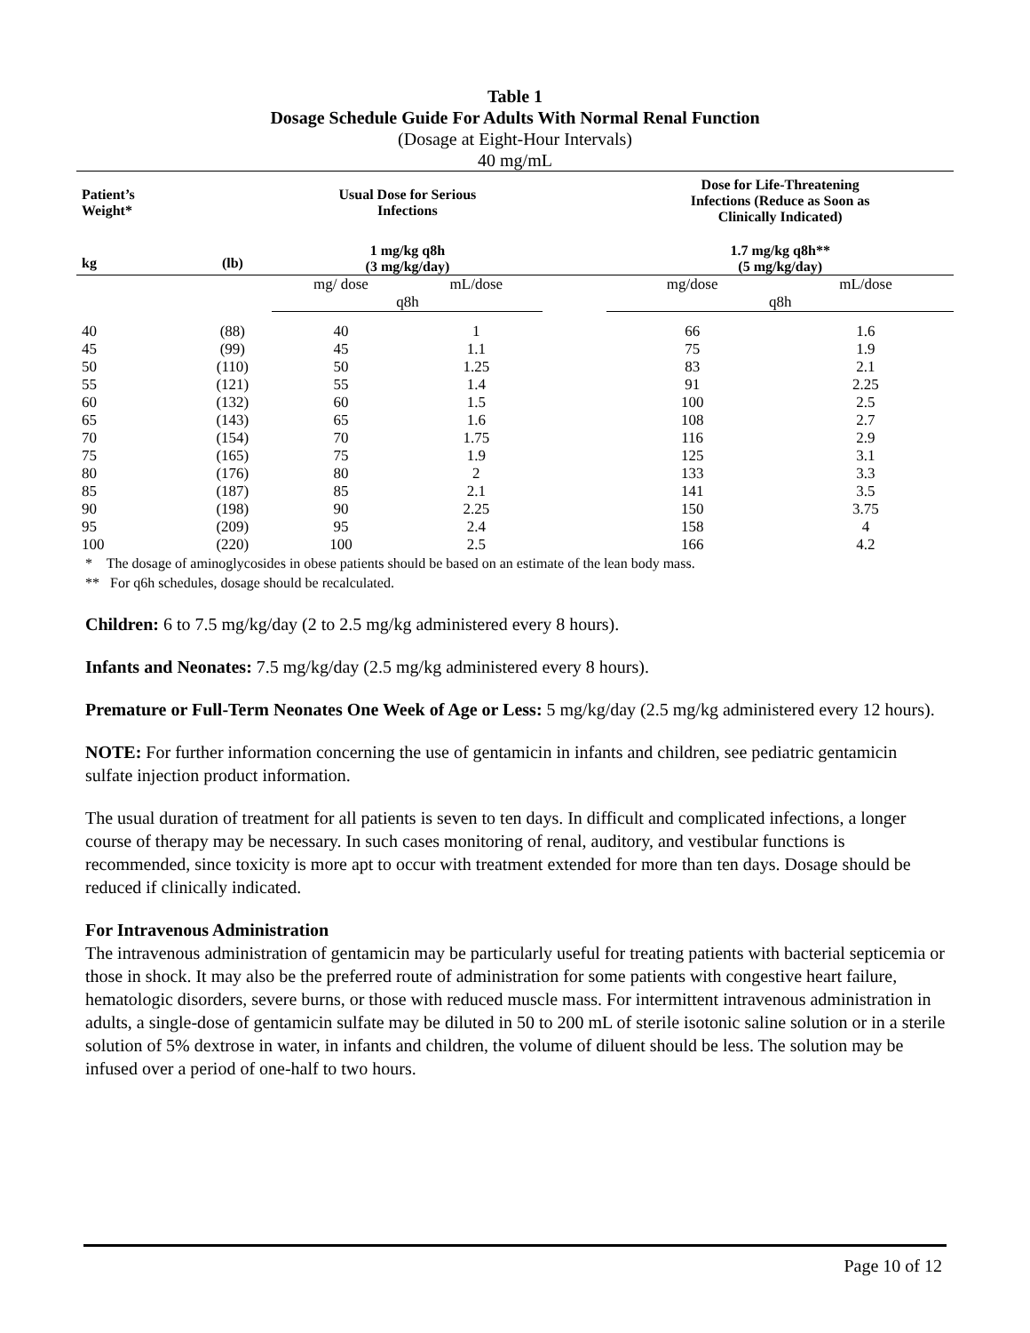Table 1
Dosage Schedule Guide For Adults With Normal Renal Function
(Dosage at Eight-Hour Intervals)
40 mg/mL
| Patient’s Weight* | | Usual Dose for Serious Infections | | | Dose for Life-Threatening Infections (Reduce as Soon as Clinically Indicated) | |
| --- | --- | --- | --- | --- | --- | --- |
| kg | (lb) | 1 mg/kg q8h (3 mg/kg/day) | | | 1.7 mg/kg q8h** (5 mg/kg/day) | |
| | | mg/ dose | mL/dose | | mg/dose | mL/dose |
| | | q8h | | | q8h | |
| 40 | (88) | 40 | 1 | | 66 | 1.6 |
| 45 | (99) | 45 | 1.1 | | 75 | 1.9 |
| 50 | (110) | 50 | 1.25 | | 83 | 2.1 |
| 55 | (121) | 55 | 1.4 | | 91 | 2.25 |
| 60 | (132) | 60 | 1.5 | | 100 | 2.5 |
| 65 | (143) | 65 | 1.6 | | 108 | 2.7 |
| 70 | (154) | 70 | 1.75 | | 116 | 2.9 |
| 75 | (165) | 75 | 1.9 | | 125 | 3.1 |
| 80 | (176) | 80 | 2 | | 133 | 3.3 |
| 85 | (187) | 85 | 2.1 | | 141 | 3.5 |
| 90 | (198) | 90 | 2.25 | | 150 | 3.75 |
| 95 | (209) | 95 | 2.4 | | 158 | 4 |
| 100 | (220) | 100 | 2.5 | | 166 | 4.2 |
* The dosage of aminoglycosides in obese patients should be based on an estimate of the lean body mass.
** For q6h schedules, dosage should be recalculated.
Children: 6 to 7.5 mg/kg/day (2 to 2.5 mg/kg administered every 8 hours).
Infants and Neonates: 7.5 mg/kg/day (2.5 mg/kg administered every 8 hours).
Premature or Full-Term Neonates One Week of Age or Less: 5 mg/kg/day (2.5 mg/kg administered every 12 hours).
NOTE: For further information concerning the use of gentamicin in infants and children, see pediatric gentamicin sulfate injection product information.
The usual duration of treatment for all patients is seven to ten days. In difficult and complicated infections, a longer course of therapy may be necessary. In such cases monitoring of renal, auditory, and vestibular functions is recommended, since toxicity is more apt to occur with treatment extended for more than ten days. Dosage should be reduced if clinically indicated.
For Intravenous Administration
The intravenous administration of gentamicin may be particularly useful for treating patients with bacterial septicemia or those in shock. It may also be the preferred route of administration for some patients with congestive heart failure, hematologic disorders, severe burns, or those with reduced muscle mass. For intermittent intravenous administration in adults, a single-dose of gentamicin sulfate may be diluted in 50 to 200 mL of sterile isotonic saline solution or in a sterile solution of 5% dextrose in water, in infants and children, the volume of diluent should be less. The solution may be infused over a period of one-half to two hours.
Page 10 of 12